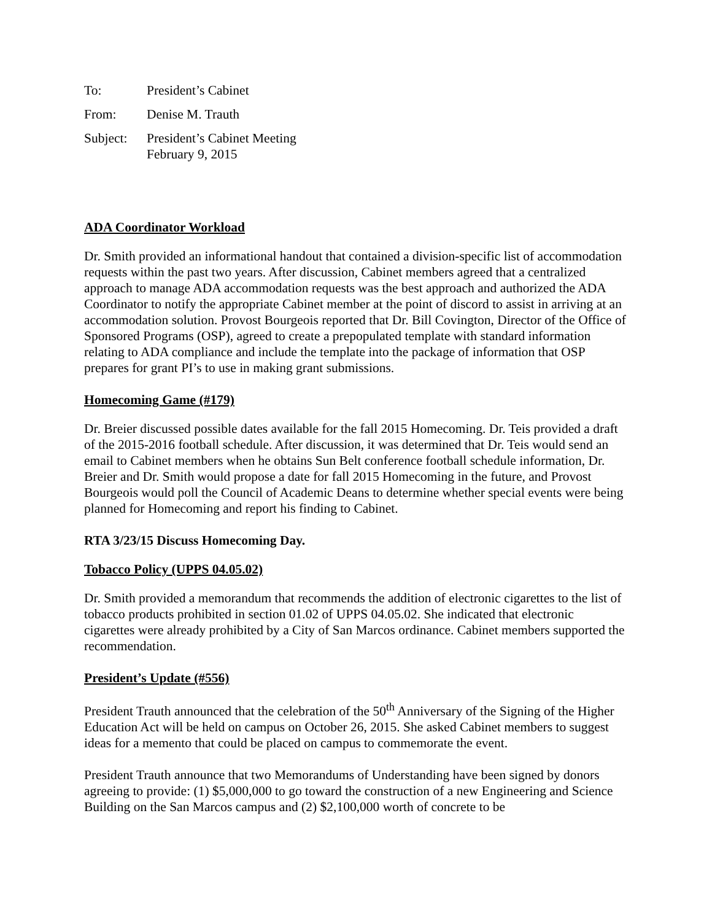| To: | President’s Cabinet |
| From: | Denise M. Trauth |
| Subject: | President’s Cabinet Meeting February 9, 2015 |
ADA Coordinator Workload
Dr. Smith provided an informational handout that contained a division-specific list of accommodation requests within the past two years. After discussion, Cabinet members agreed that a centralized approach to manage ADA accommodation requests was the best approach and authorized the ADA Coordinator to notify the appropriate Cabinet member at the point of discord to assist in arriving at an accommodation solution. Provost Bourgeois reported that Dr. Bill Covington, Director of the Office of Sponsored Programs (OSP), agreed to create a prepopulated template with standard information relating to ADA compliance and include the template into the package of information that OSP prepares for grant PI’s to use in making grant submissions.
Homecoming Game (#179)
Dr. Breier discussed possible dates available for the fall 2015 Homecoming. Dr. Teis provided a draft of the 2015-2016 football schedule. After discussion, it was determined that Dr. Teis would send an email to Cabinet members when he obtains Sun Belt conference football schedule information, Dr. Breier and Dr. Smith would propose a date for fall 2015 Homecoming in the future, and Provost Bourgeois would poll the Council of Academic Deans to determine whether special events were being planned for Homecoming and report his finding to Cabinet.
RTA 3/23/15 Discuss Homecoming Day.
Tobacco Policy (UPPS 04.05.02)
Dr. Smith provided a memorandum that recommends the addition of electronic cigarettes to the list of tobacco products prohibited in section 01.02 of UPPS 04.05.02. She indicated that electronic cigarettes were already prohibited by a City of San Marcos ordinance. Cabinet members supported the recommendation.
President’s Update (#556)
President Trauth announced that the celebration of the 50<sup>th</sup> Anniversary of the Signing of the Higher Education Act will be held on campus on October 26, 2015. She asked Cabinet members to suggest ideas for a memento that could be placed on campus to commemorate the event.
President Trauth announce that two Memorandums of Understanding have been signed by donors agreeing to provide: (1) $5,000,000 to go toward the construction of a new Engineering and Science Building on the San Marcos campus and (2) $2,100,000 worth of concrete to be